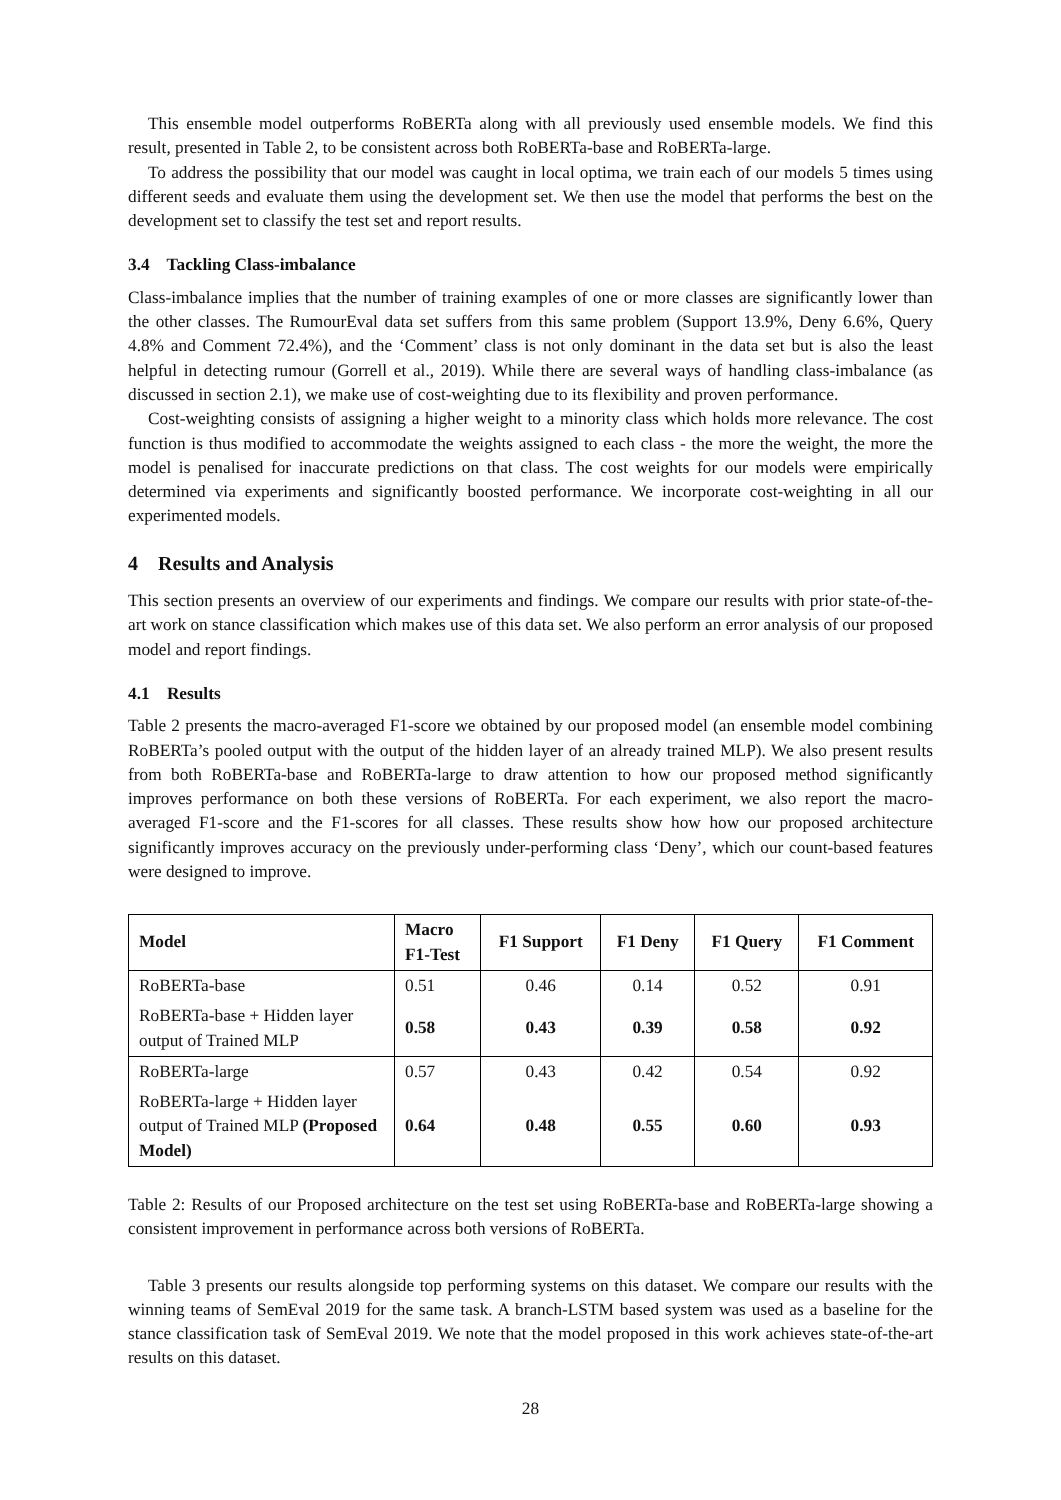This ensemble model outperforms RoBERTa along with all previously used ensemble models. We find this result, presented in Table 2, to be consistent across both RoBERTa-base and RoBERTa-large.
To address the possibility that our model was caught in local optima, we train each of our models 5 times using different seeds and evaluate them using the development set. We then use the model that performs the best on the development set to classify the test set and report results.
3.4 Tackling Class-imbalance
Class-imbalance implies that the number of training examples of one or more classes are significantly lower than the other classes. The RumourEval data set suffers from this same problem (Support 13.9%, Deny 6.6%, Query 4.8% and Comment 72.4%), and the ‘Comment’ class is not only dominant in the data set but is also the least helpful in detecting rumour (Gorrell et al., 2019). While there are several ways of handling class-imbalance (as discussed in section 2.1), we make use of cost-weighting due to its flexibility and proven performance.
Cost-weighting consists of assigning a higher weight to a minority class which holds more relevance. The cost function is thus modified to accommodate the weights assigned to each class - the more the weight, the more the model is penalised for inaccurate predictions on that class. The cost weights for our models were empirically determined via experiments and significantly boosted performance. We incorporate cost-weighting in all our experimented models.
4 Results and Analysis
This section presents an overview of our experiments and findings. We compare our results with prior state-of-the-art work on stance classification which makes use of this data set. We also perform an error analysis of our proposed model and report findings.
4.1 Results
Table 2 presents the macro-averaged F1-score we obtained by our proposed model (an ensemble model combining RoBERTa’s pooled output with the output of the hidden layer of an already trained MLP). We also present results from both RoBERTa-base and RoBERTa-large to draw attention to how our proposed method significantly improves performance on both these versions of RoBERTa. For each experiment, we also report the macro-averaged F1-score and the F1-scores for all classes. These results show how how our proposed architecture significantly improves accuracy on the previously under-performing class ‘Deny’, which our count-based features were designed to improve.
| Model | Macro F1-Test | F1 Support | F1 Deny | F1 Query | F1 Comment |
| --- | --- | --- | --- | --- | --- |
| RoBERTa-base | 0.51 | 0.46 | 0.14 | 0.52 | 0.91 |
| RoBERTa-base + Hidden layer output of Trained MLP | 0.58 | 0.43 | 0.39 | 0.58 | 0.92 |
| RoBERTa-large | 0.57 | 0.43 | 0.42 | 0.54 | 0.92 |
| RoBERTa-large + Hidden layer output of Trained MLP (Proposed Model) | 0.64 | 0.48 | 0.55 | 0.60 | 0.93 |
Table 2: Results of our Proposed architecture on the test set using RoBERTa-base and RoBERTa-large showing a consistent improvement in performance across both versions of RoBERTa.
Table 3 presents our results alongside top performing systems on this dataset. We compare our results with the winning teams of SemEval 2019 for the same task. A branch-LSTM based system was used as a baseline for the stance classification task of SemEval 2019. We note that the model proposed in this work achieves state-of-the-art results on this dataset.
28